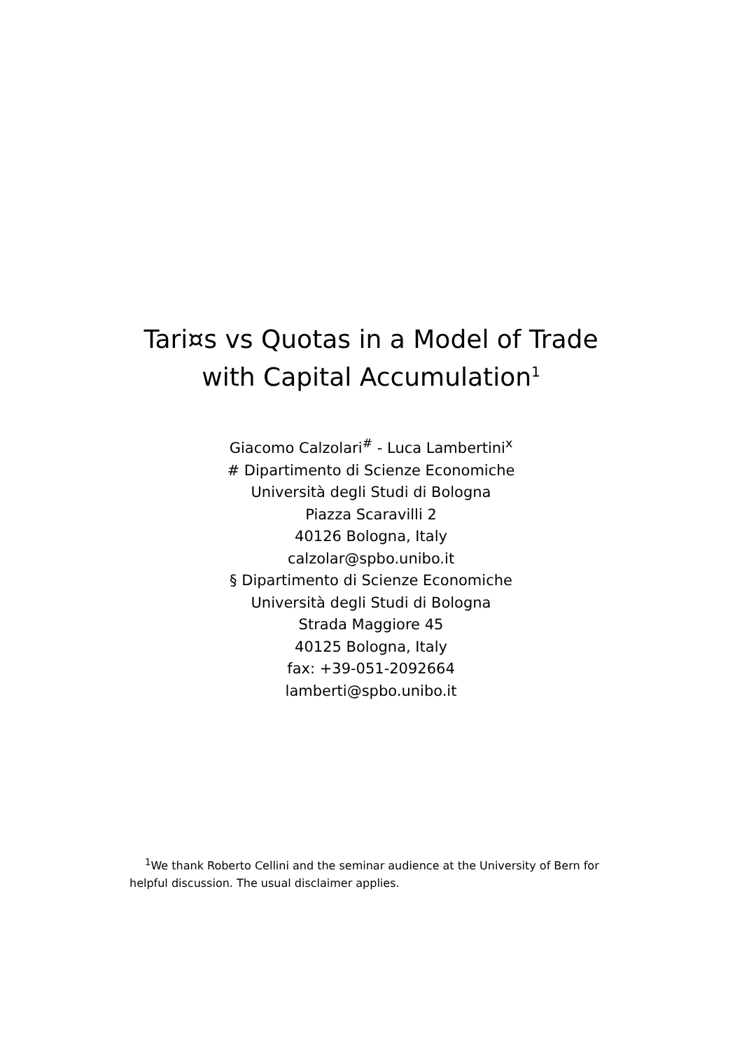Tari¤s vs Quotas in a Model of Trade
with Capital Accumulation<sup>1</sup>
Giacomo Calzolari<sup>#</sup> - Luca Lambertini<sup>x</sup>
# Dipartimento di Scienze Economiche
Università degli Studi di Bologna
Piazza Scaravilli 2
40126 Bologna, Italy
calzolar@spbo.unibo.it
§ Dipartimento di Scienze Economiche
Università degli Studi di Bologna
Strada Maggiore 45
40125 Bologna, Italy
fax: +39-051-2092664
lamberti@spbo.unibo.it
<sup>1</sup> We thank Roberto Cellini and the seminar audience at the University of Bern for helpful discussion. The usual disclaimer applies.